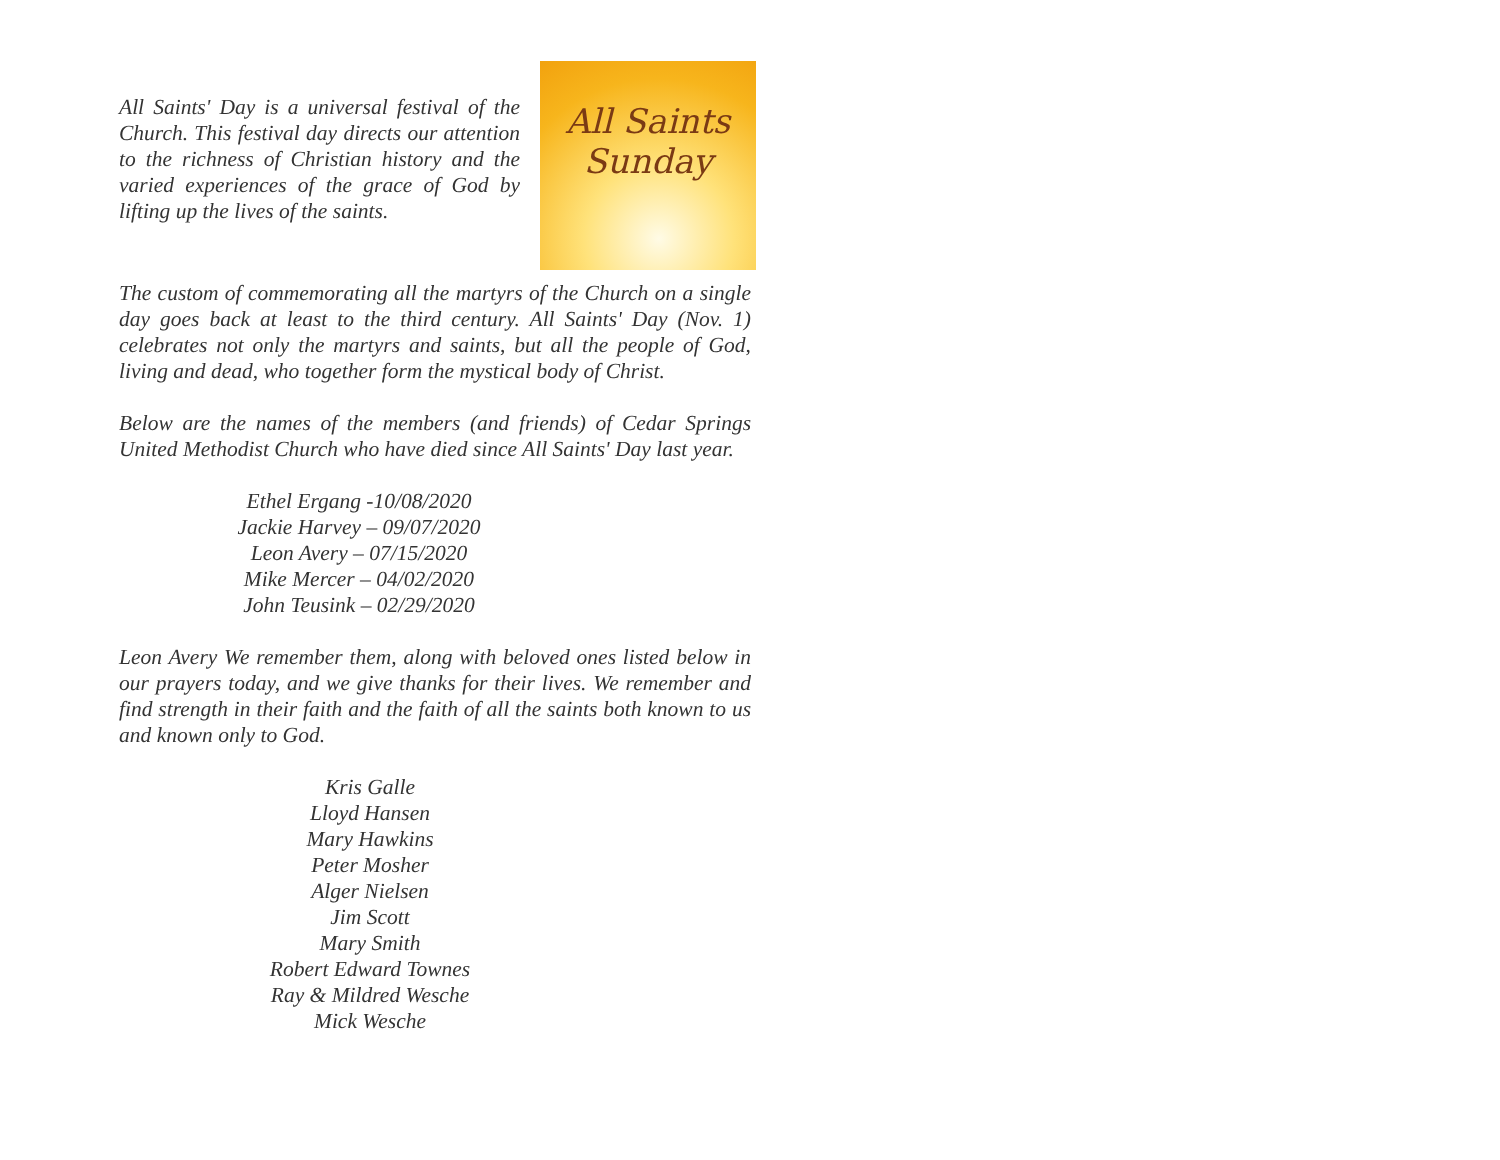All Saints
Sunday
All Saints' Day is a universal festival of the Church. This festival day directs our attention to the richness of Christian history and the varied experiences of the grace of God by lifting up the lives of the saints.
The custom of commemorating all the martyrs of the Church on a single day goes back at least to the third century. All Saints' Day (Nov. 1) celebrates not only the martyrs and saints, but all the people of God, living and dead, who together form the mystical body of Christ.
Below are the names of the members (and friends) of Cedar Springs United Methodist Church who have died since All Saints' Day last year.
Ethel Ergang -10/08/2020
Jackie Harvey – 09/07/2020
Leon Avery – 07/15/2020
Mike Mercer – 04/02/2020
John Teusink – 02/29/2020
Leon Avery We remember them, along with beloved ones listed below in our prayers today, and we give thanks for their lives. We remember and find strength in their faith and the faith of all the saints both known to us and known only to God.
Kris Galle
Lloyd Hansen
Mary Hawkins
Peter Mosher
Alger Nielsen
Jim Scott
Mary Smith
Robert Edward Townes
Ray & Mildred Wesche
Mick Wesche